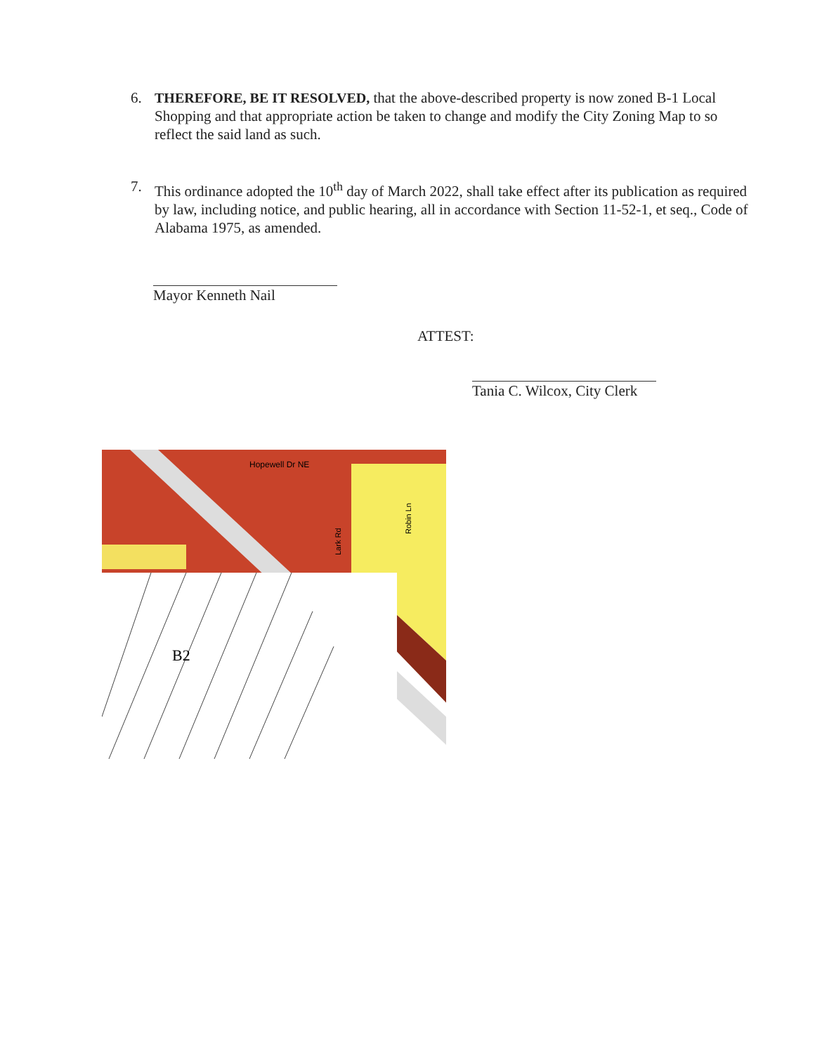6. THEREFORE, BE IT RESOLVED, that the above-described property is now zoned B-1 Local Shopping and that appropriate action be taken to change and modify the City Zoning Map to so reflect the said land as such.
7. This ordinance adopted the 10<sup>th</sup> day of March 2022, shall take effect after its publication as required by law, including notice, and public hearing, all in accordance with Section 11-52-1, et seq., Code of Alabama 1975, as amended.
Mayor Kenneth Nail
ATTEST:
Tania C. Wilcox, City Clerk
Hopewell Dr NE
Lark Rd
Robin Ln
B2